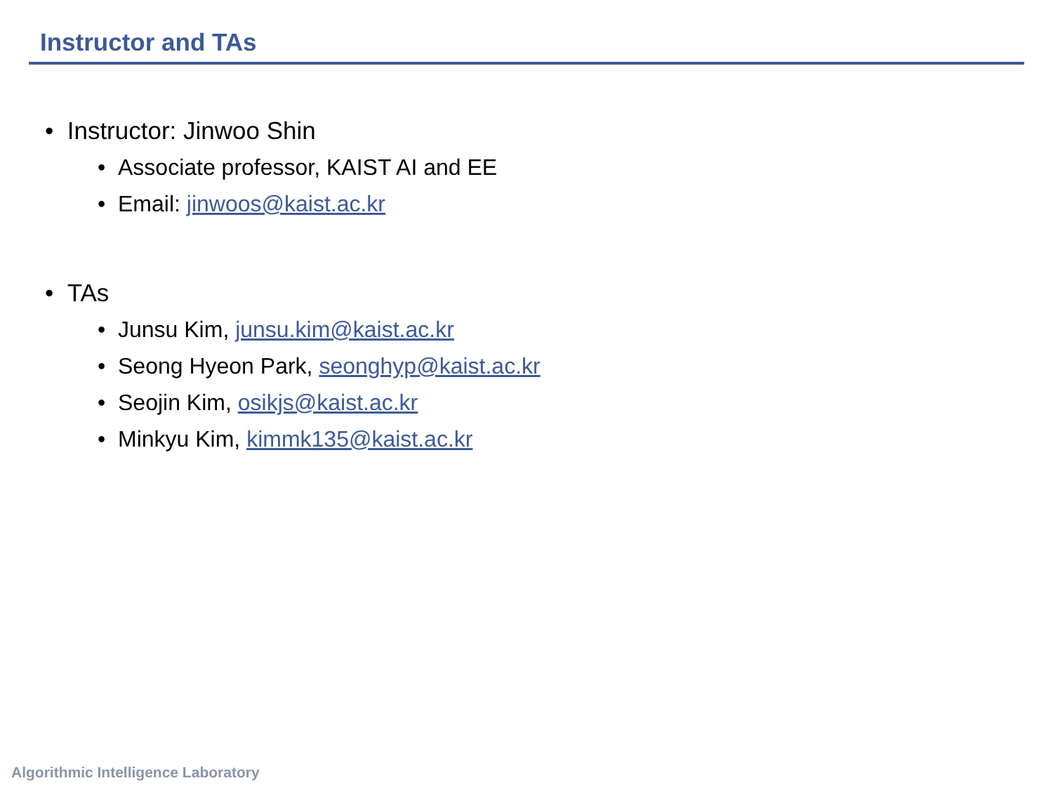Instructor and TAs
• Instructor: Jinwoo Shin
• Associate professor, KAIST AI and EE
• Email: jinwoos@kaist.ac.kr
• TAs
• Junsu Kim, junsu.kim@kaist.ac.kr
• Seong Hyeon Park, seonghyp@kaist.ac.kr
• Seojin Kim, osikjs@kaist.ac.kr
• Minkyu Kim, kimmk135@kaist.ac.kr
Algorithmic Intelligence Laboratory